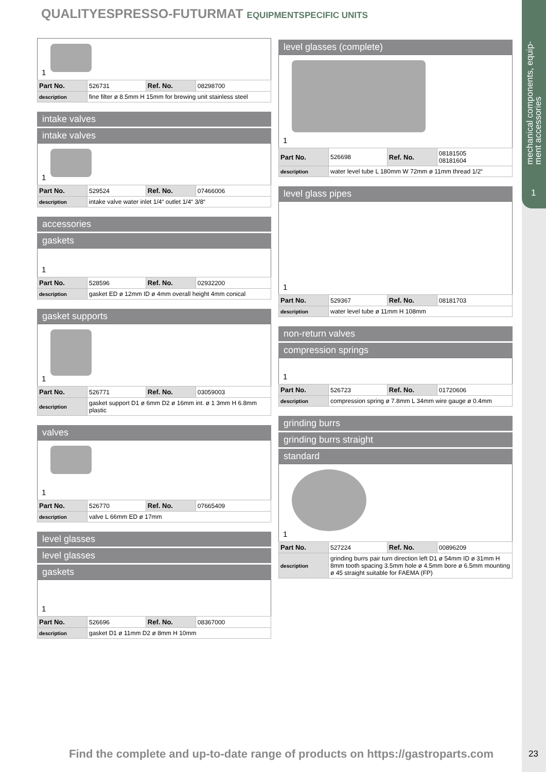mechanical components, equip-
ment accessories
1
QUALITYESPRESSO-FUTURMAT EQUIPMENTSPECIFIC UNITS
1
| Part No. | 526731 | Ref. No. | 08298700 |
| description | fine filter ø 8.5mm H 15mm for brewing unit stainless steel | | |
intake valves
intake valves
1
| Part No. | 529524 | Ref. No. | 07466006 |
| description | intake valve water inlet 1/4“ outlet 1/4“ 3/8“ | | |
accessories
gaskets
1
| Part No. | 528596 | Ref. No. | 02932200 |
| description | gasket ED ø 12mm ID ø 4mm overall height 4mm conical | | |
gasket supports
1
| Part No. | 526771 | Ref. No. | 03059003 |
| description | gasket support D1 ø 6mm D2 ø 16mm int. ø 1 3mm H 6.8mm plastic | | |
valves
1
| Part No. | 526770 | Ref. No. | 07665409 |
| description | valve L 66mm ED ø 17mm | | |
level glasses
level glasses
gaskets
1
| Part No. | 526696 | Ref. No. | 08367000 |
| description | gasket D1 ø 11mm D2 ø 8mm H 10mm | | |
level glasses (complete)
1
| Part No. | 526698 | Ref. No. | 08181505 08181604 |
| description | water level tube L 180mm W 72mm ø 11mm thread 1/2“ | | |
level glass pipes
1
| Part No. | 529367 | Ref. No. | 08181703 |
| description | water level tube ø 11mm H 108mm | | |
non-return valves
compression springs
1
| Part No. | 526723 | Ref. No. | 01720606 |
| description | compression spring ø 7.8mm L 34mm wire gauge ø 0.4mm | | |
grinding burrs
grinding burrs straight
standard
1
| Part No. | 527224 | Ref. No. | 00896209 |
| description | grinding burrs pair turn direction left D1 ø 54mm ID ø 31mm H 8mm tooth spacing 3.5mm hole ø 4.5mm bore ø 6.5mm mounting ø 45 straight suitable for FAEMA (FP) | | |
Find the complete and up-to-date range of products on https://gastroparts.com
23